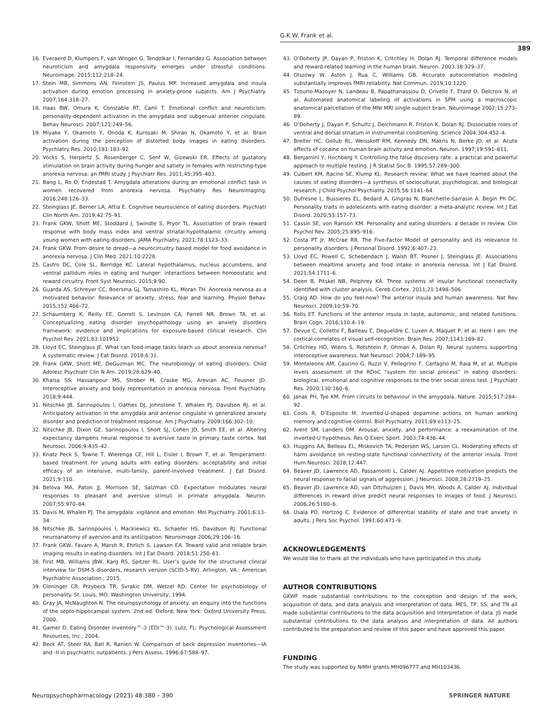G.K.W. Frank et al.
389
16. Everaerd D, Klumpers F, van Wingen G, Tendolkar I, Fernandez G. Association between neuroticism and amygdala responsivity emerges under stressful conditions. Neuroimage. 2015;112:218–24.
17. Stein MB, Simmons AN, Feinstein JS, Paulus MP. Increased amygdala and insula activation during emotion processing in anxiety-prone subjects. Am J Psychiatry. 2007;164:318–27.
18. Haas BW, Omura K, Constable RT, Canli T. Emotional conflict and neuroticism: personality-dependent activation in the amygdala and subgenual anterior cingulate. Behav Neurosci. 2007;121:249–56.
19. Miyake Y, Okamoto Y, Onoda K, Kurosaki M, Shirao N, Okamoto Y, et al. Brain activation during the perception of distorted body images in eating disorders. Psychiatry Res. 2010;181:183–92.
20. Vocks S, Herpertz S, Rosenberger C, Senf W, Gizewski ER. Effects of gustatory stimulation on brain activity during hunger and satiety in females with restricting-type anorexia nervosa: an fMRI study. J Psychiatr Res. 2011;45:395–403.
21. Bang L, Ro O, Endestad T. Amygdala alterations during an emotional conflict task in women recovered from anorexia nervosa. Psychiatry Res Neuroimaging. 2016;248:126–33.
22. Steinglass JE, Berner LA, Attia E. Cognitive neuroscience of eating disorders. Psychiatr Clin North Am. 2019;42:75–91.
23. Frank GKW, Shott ME, Stoddard J, Swindle S, Pryor TL. Association of brain reward response with body mass index and ventral striatal-hypothalamic circuitry among young women with eating disorders. JAMA Psychiatry. 2021;78:1123–33.
24. Frank GKW. From desire to dread—a neurocircuitry based model for food avoidance in anorexia nervosa. J Clin Med. 2021;10:2228.
25. Castro DC, Cole SL, Berridge KC. Lateral hypothalamus, nucleus accumbens, and ventral pallidum roles in eating and hunger: interactions between homeostatic and reward circuitry. Front Syst Neurosci. 2015;9:90.
26. Guarda AS, Schreyer CC, Boersma GJ, Tamashiro KL, Moran TH. Anorexia nervosa as a motivated behavior: Relevance of anxiety, stress, fear and learning. Physiol Behav. 2015;152:466–72.
27. Schaumberg K, Reilly EE, Gorrell S, Levinson CA, Farrell NR, Brown TA, et al. Conceptualizing eating disorder psychopathology using an anxiety disorders framework: evidence and implications for exposure-based clinical research. Clin Psychol Rev. 2021;83:101952.
28. Lloyd EC, Steinglass JE. What can food-image tasks teach us about anorexia nervosa? A systematic review. J Eat Disord. 2018;6:31.
29. Frank GKW, Shott ME, DeGuzman MC. The neurobiology of eating disorders. Child Adolesc Psychiatr Clin N Am. 2019;28:629–40.
30. Khalsa SS, Hassanpour MS, Strober M, Craske MG, Arevian AC, Feusner JD. Interoceptive anxiety and body representation in anorexia nervosa. Front Psychiatry. 2018;9:444.
31. Nitschke JB, Sarinopoulos I, Oathes DJ, Johnstone T, Whalen PJ, Davidson RJ, et al. Anticipatory activation in the amygdala and anterior cingulate in generalized anxiety disorder and prediction of treatment response. Am J Psychiatry. 2009;166:302–10.
32. Nitschke JB, Dixon GE, Sarinopoulos I, Short SJ, Cohen JD, Smith EE, et al. Altering expectancy dampens neural response to aversive taste in primary taste cortex. Nat Neurosci. 2006;9:435–42.
33. Knatz Peck S, Towne T, Wierenga CE, Hill L, Eisler I, Brown T, et al. Temperament-based treatment for young adults with eating disorders: acceptability and initial efficacy of an intensive, multi-family, parent-involved treatment. J Eat Disord. 2021;9:110.
34. Belova MA, Paton JJ, Morrison SE, Salzman CD. Expectation modulates neural responses to pleasant and aversive stimuli in primate amygdala. Neuron. 2007;55:970–84.
35. Davis M, Whalen PJ. The amygdala: vigilance and emotion. Mol Psychiatry. 2001;6:13–34.
36. Nitschke JB, Sarinopoulos I, Mackiewicz KL, Schaefer HS, Davidson RJ. Functional neuroanatomy of aversion and its anticipation. Neuroimage 2006;29:106–16.
37. Frank GKW, Favaro A, Marsh R, Ehrlich S, Lawson EA. Toward valid and reliable brain imaging results in eating disorders. Int J Eat Disord. 2018;51:250–61.
38. First MB, Williams JBW, Karg RS, Spitzer RL. User’s guide for the structured clinical interview for DSM-5 disorders, research version (SCID-5-RV). Arlington, VA.: American Psychiatric Association.; 2015.
39. Cloninger CR, Przybeck TR, Svrakic DM, Wetzel RD. Center for psychobiology of personality. St. Louis, MO: Washington University; 1994.
40. Gray JA, McNaughton N. The neuropsychology of anxiety: an enquiry into the functions of the septo-hippocampal system. 2nd ed. Oxford; New York: Oxford University Press; 2000.
41. Garner D. Eating Disorder Inventory™-3 (EDI™-3). Lutz, FL: Psychological Assessment Resources, Inc.; 2004.
42. Beck AT, Steer RA, Ball R, Ranieri W. Comparison of beck depression inventories—IA and -II in psychiatric outpatients. J Pers Assess. 1996;67:588–97.
43. O’Doherty JP, Dayan P, Friston K, Critchley H, Dolan RJ. Temporal difference models and reward-related learning in the human brain. Neuron. 2003;38:329–37.
44. Olszowy W, Aston J, Rua C, Williams GB. Accurate autocorrelation modeling substantially improves fMRI reliability. Nat Commun. 2019;10:1220.
45. Tzourio-Mazoyer N, Landeau B, Papathanassiou D, Crivello F, Etard O, Delcroix N, et al. Automated anatomical labeling of activations in SPM using a macroscopic anatomical parcellation of the MNI MRI single-subject brain. Neuroimage 2002;15:273–89.
46. O’Doherty J, Dayan P, Schultz J, Deichmann R, Friston K, Dolan RJ. Dissociable roles of ventral and dorsal striatum in instrumental conditioning. Science 2004;304:452–4.
47. Breiter HC, Gollub RL, Weisskoff RM, Kennedy DN, Makris N, Berke JD, et al. Acute effects of cocaine on human brain activity and emotion. Neuron. 1997;19:591–611.
48. Benjamini Y, Hochberg Y. Controlling the false discovery rate: a practical and powerful approach to multiple testing. J R Statist Soc B. 1995;57:289–300.
49. Culbert KM, Racine SE, Klump KL. Research review: What we have learned about the causes of eating disorders—a synthesis of sociocultural, psychological, and biological research. J Child Psychol Psychiatry. 2015;56:1141–64.
50. Dufresne L, Bussieres EL, Bedard A, Gingras N, Blanchette-Sarrasin A. Begin Ph DC. Personality traits in adolescents with eating disorder: a meta-analytic review. Int J Eat Disord. 2020;53:157–73.
51. Cassin SE, von Ranson KM. Personality and eating disorders: a decade in review. Clin Psychol Rev. 2005;25:895–916.
52. Costa PT Jr, McCrae RR. The Five-Factor Model of personality and its relevance to personality disorders. J Personal Disord. 1992;6:407–23.
53. Lloyd EC, Powell C, Schebendach J, Walsh BT, Posner J, Steinglass JE. Associations between mealtime anxiety and food intake in anorexia nervosa. Int J Eat Disord. 2021;54:1711–6.
54. Deen B, Pitskel NB, Pelphrey KA. Three systems of insular functional connectivity identified with cluster analysis. Cereb Cortex. 2011;21:1498–506.
55. Craig AD. How do you feel-now? The anterior insula and human awareness. Nat Rev Neurosci. 2009;10:59–70.
56. Rolls ET. Functions of the anterior insula in taste, autonomic, and related functions. Brain Cogn. 2016;110:4–19.
57. Devue C, Collette F, Balteau E, Degueldre C, Luxen A, Maquet P, et al. Here I am: the cortical correlates of visual self-recognition. Brain Res. 2007;1143:169–82.
58. Critchley HD, Wiens S, Rotshtein P, Ohman A, Dolan RJ. Neural systems supporting interoceptive awareness. Nat Neurosci. 2004;7:189–95.
59. Monteleone AM, Cascino G, Ruzzi V, Pellegrino F, Carfagno M, Raia M, et al. Multiple levels assessment of the RDoC “system for social process” in eating disorders: biological, emotional and cognitive responses to the trier social stress test. J Psychiatr Res. 2020;130:160–6.
60. Janak PH, Tye KM. From circuits to behaviour in the amygdala. Nature. 2015;517:284–92.
61. Cools R, D’Esposito M. Inverted-U-shaped dopamine actions on human working memory and cognitive control. Biol Psychiatry. 2011;69:e113–25.
62. Arent SM, Landers DM. Arousal, anxiety, and performance: a reexamination of the inverted-U hypothesis. Res Q Exerc Sport. 2003;74:436–44.
63. Huggins AA, Belleau EL, Miskovich TA, Pedersen WS, Larson CL. Moderating effects of harm avoidance on resting-state functional connectivity of the anterior insula. Front Hum Neurosci. 2018;12:447.
64. Beaver JD, Lawrence AD, Passamonti L, Calder AJ. Appetitive motivation predicts the neural response to facial signals of aggression. J Neurosci. 2008;28:2719–25.
65. Beaver JD, Lawrence AD, van Ditzhuijzen J, Davis MH, Woods A, Calder AJ. Individual differences in reward drive predict neural responses to images of food. J Neurosci. 2006;26:5160–6.
66. Usala PD, Hertzog C. Evidence of differential stability of state and trait anxiety in adults. J Pers Soc Psychol. 1991;60:471–9.
ACKNOWLEDGEMENTS
We would like to thank all the individuals who have participated in this study.
AUTHOR CONTRIBUTIONS
GKWF made substantial contributions to the conception and design of the work, acquisition of data, and data analysis and interpretation of data. MES, TP, SS, and TN all made substantial contributions to the data acquisition and interpretation of data. JS made substantial contributions to the data analysis and interpretation of data. All authors contributed to the preparation and review of this paper and have approved this paper.
FUNDING
The study was supported by NIMH grants MH096777 and MH103436.
Neuropsychopharmacology (2023) 48:380 – 390 SPRINGER NATURE